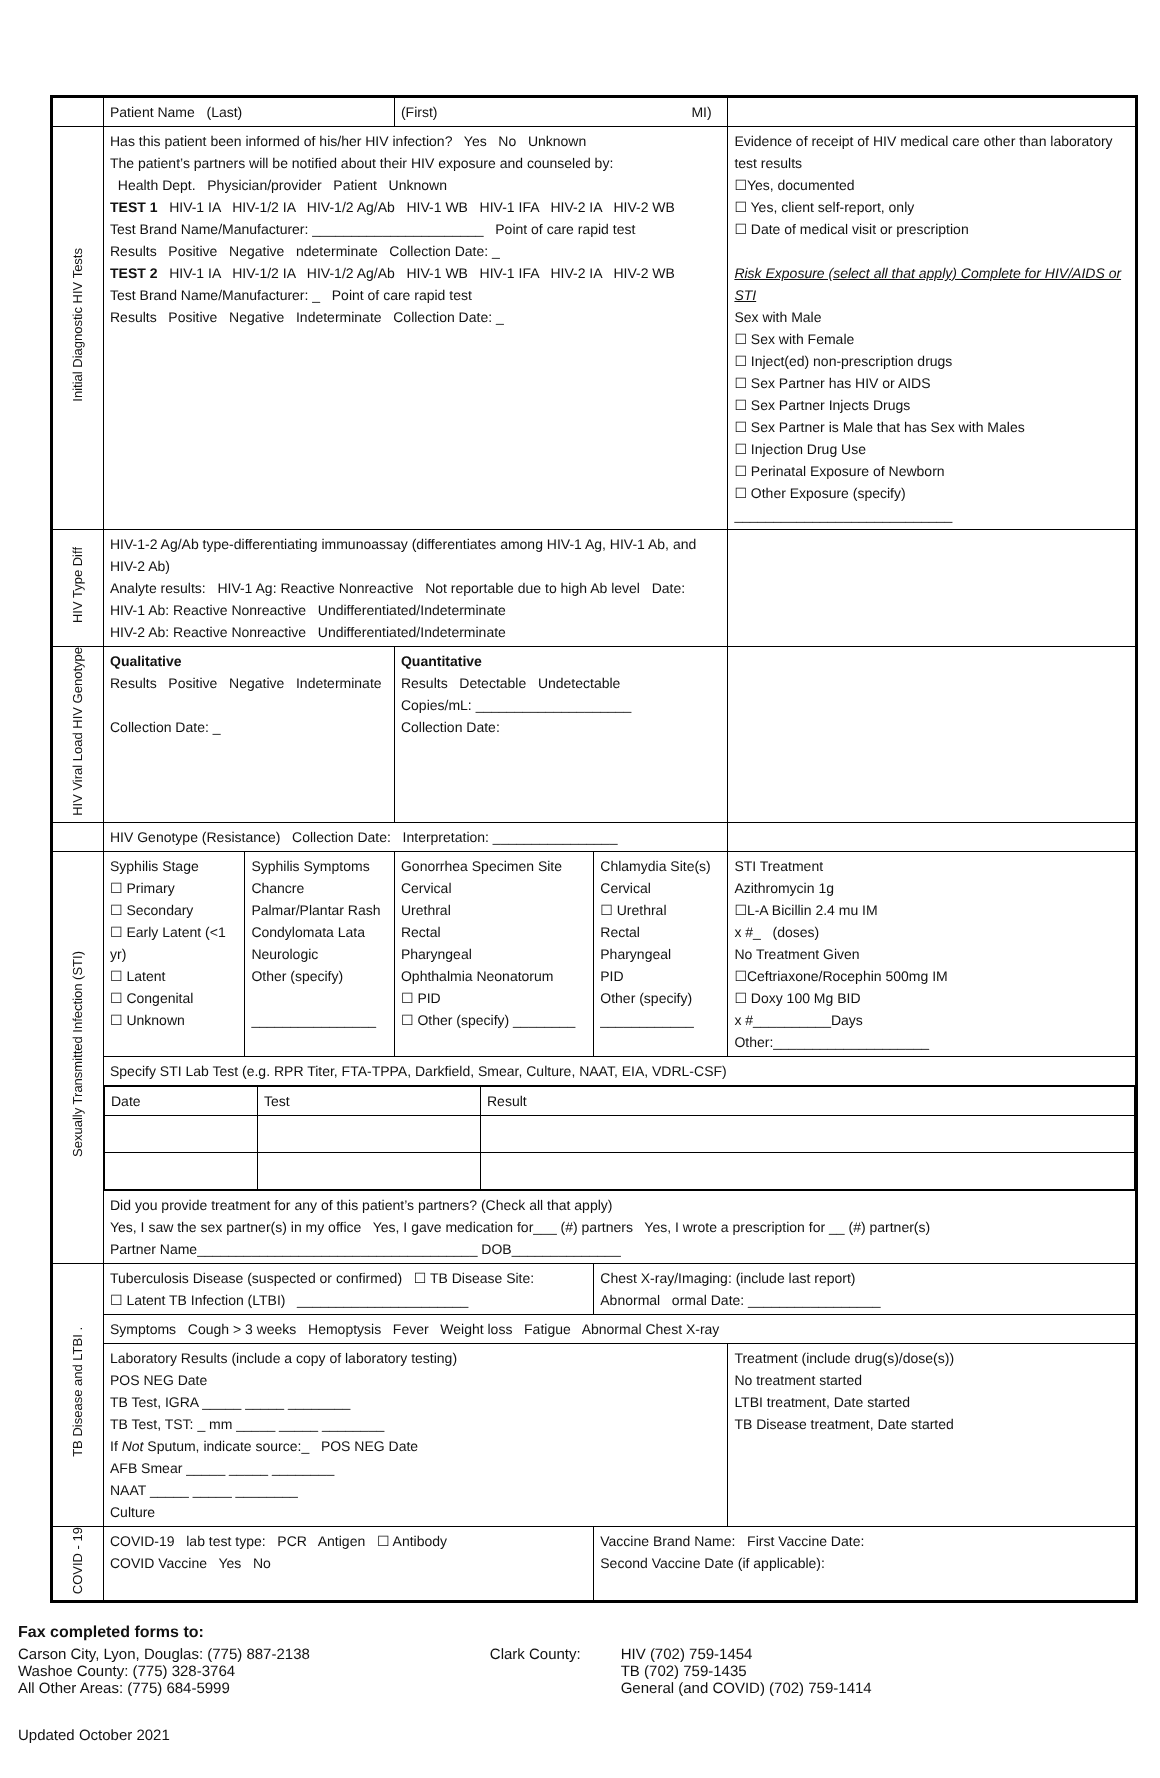| | Patient Name (Last) | | (First) MI) | | |
| Initial Diagnostic HIV Tests | Has this patient been informed of his/her HIV infection? Yes No Unknown The patient’s partners will be notified about their HIV exposure and counseled by: Health Dept. Physician/provider Patient Unknown TEST 1 HIV-1 IA HIV-1/2 IA HIV-1/2 Ag/Ab HIV-1 WB HIV-1 IFA HIV-2 IA HIV-2 WB Test Brand Name/Manufacturer: ______________________ Point of care rapid test Results Positive Negative ndeterminate Collection Date: _ TEST 2 HIV-1 IA HIV-1/2 IA HIV-1/2 Ag/Ab HIV-1 WB HIV-1 IFA HIV-2 IA HIV-2 WB Test Brand Name/Manufacturer: _ Point of care rapid test Results Positive Negative Indeterminate Collection Date: _ | | | | Evidence of receipt of HIV medical care other than laboratory test results ☐Yes, documented ☐ Yes, client self-report, only ☐ Date of medical visit or prescription Risk Exposure (select all that apply) Complete for HIV/AIDS or STI Sex with Male ☐ Sex with Female ☐ Inject(ed) non-prescription drugs ☐ Sex Partner has HIV or AIDS ☐ Sex Partner Injects Drugs ☐ Sex Partner is Male that has Sex with Males ☐ Injection Drug Use ☐ Perinatal Exposure of Newborn ☐ Other Exposure (specify) ____________________________ |
| HIV Type Diff | HIV-1-2 Ag/Ab type-differentiating immunoassay (differentiates among HIV-1 Ag, HIV-1 Ab, and HIV-2 Ab) Analyte results: HIV-1 Ag: Reactive Nonreactive Not reportable due to high Ab level Date: HIV-1 Ab: Reactive Nonreactive Undifferentiated/Indeterminate HIV-2 Ab: Reactive Nonreactive Undifferentiated/Indeterminate | | | | |
| HIV Viral Load HIV Genotype | Qualitative Results Positive Negative Indeterminate Collection Date: _ | | Quantitative Results Detectable Undetectable Copies/mL: ____________________ Collection Date: | | |
| | HIV Genotype (Resistance) Collection Date: Interpretation: ________________ | | | | |
| Sexually Transmitted Infection (STI) | Syphilis Stage ☐ Primary ☐ Secondary ☐ Early Latent (<1 yr) ☐ Latent ☐ Congenital ☐ Unknown | Syphilis Symptoms Chancre Palmar/Plantar Rash Condylomata Lata Neurologic Other (specify) ________________ | Gonorrhea Specimen Site Cervical Urethral Rectal Pharyngeal Ophthalmia Neonatorum ☐ PID ☐ Other (specify) ________ | Chlamydia Site(s) Cervical ☐ Urethral Rectal Pharyngeal PID Other (specify) ____________ | STI Treatment Azithromycin 1g ☐L-A Bicillin 2.4 mu IM x #_ (doses) No Treatment Given ☐Ceftriaxone/Rocephin 500mg IM ☐ Doxy 100 Mg BID x #__________Days Other:____________________ |
| | Specify STI Lab Test (e.g. RPR Titer, FTA-TPPA, Darkfield, Smear, Culture, NAAT, EIA, VDRL-CSF) | | | | |
| | / Date / Test / Result / | | | | |
| | Did you provide treatment for any of this patient’s partners? (Check all that apply) Yes, I saw the sex partner(s) in my office Yes, I gave medication for___ (#) partners Yes, I wrote a prescription for __ (#) partner(s) Partner Name____________________________________ DOB______________ | | | | |
| TB Disease and LTBI . | Tuberculosis Disease (suspected or confirmed) ☐ TB Disease Site: ☐ Latent TB Infection (LTBI) ______________________ | | | Chest X-ray/Imaging: (include last report) Abnormal ormal Date: _________________ | |
| | Symptoms Cough > 3 weeks Hemoptysis Fever Weight loss Fatigue Abnormal Chest X-ray | | | | |
| | Laboratory Results (include a copy of laboratory testing) POS NEG Date TB Test, IGRA _____ _____ ________ TB Test, TST: _ mm _____ _____ ________ If Not Sputum, indicate source:_ POS NEG Date AFB Smear _____ _____ ________ NAAT _____ _____ ________ Culture | | | | Treatment (include drug(s)/dose(s)) No treatment started LTBI treatment, Date started TB Disease treatment, Date started |
| COVID - 19 | COVID-19 lab test type: PCR Antigen ☐ Antibody COVID Vaccine Yes No | | | Vaccine Brand Name: First Vaccine Date: Second Vaccine Date (if applicable): | |
Fax completed forms to:
Carson City, Lyon, Douglas: (775) 887-2138
Washoe County: (775) 328-3764
All Other Areas: (775) 684-5999
Clark County: HIV (702) 759-1454
TB (702) 759-1435
General (and COVID) (702) 759-1414
Updated October 2021